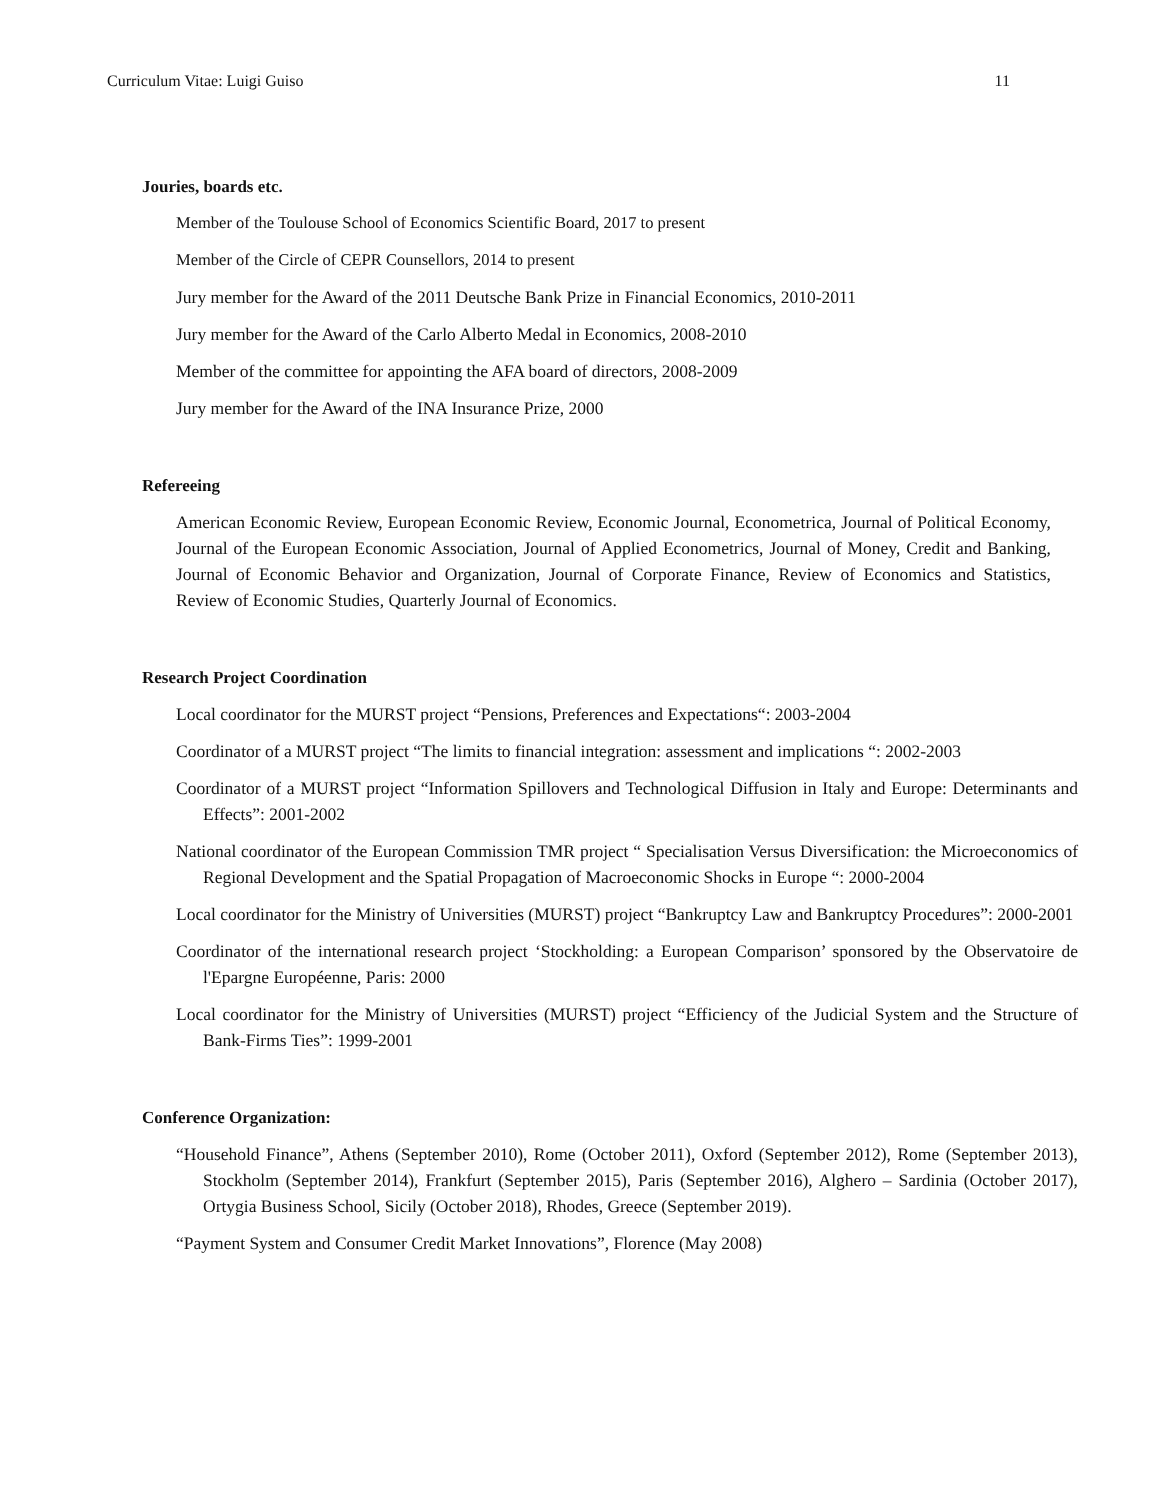Curriculum Vitae: Luigi Guiso 11
Jouries, boards etc.
Member of the Toulouse School of Economics Scientific Board, 2017 to present
Member of the Circle of CEPR Counsellors, 2014 to present
Jury member for the Award of the 2011 Deutsche Bank Prize in Financial Economics, 2010-2011
Jury member for the Award of the Carlo Alberto Medal in Economics, 2008-2010
Member of the committee for appointing the AFA board of directors, 2008-2009
Jury member for the Award of the INA Insurance Prize, 2000
Refereeing
American Economic Review, European Economic Review, Economic Journal, Econometrica, Journal of Political Economy, Journal of the European Economic Association, Journal of Applied Econometrics, Journal of Money, Credit and Banking, Journal of Economic Behavior and Organization, Journal of Corporate Finance, Review of Economics and Statistics, Review of Economic Studies, Quarterly Journal of Economics.
Research Project Coordination
Local coordinator for the MURST project “Pensions, Preferences and Expectations“: 2003-2004
Coordinator of a MURST project “The limits to financial integration: assessment and implications “: 2002-2003
Coordinator of a MURST project “Information Spillovers and Technological Diffusion in Italy and Europe: Determinants and Effects”: 2001-2002
National coordinator of the European Commission TMR project “ Specialisation Versus Diversification: the Microeconomics of Regional Development and the Spatial Propagation of Macroeconomic Shocks in Europe “: 2000-2004
Local coordinator for the Ministry of Universities (MURST) project “Bankruptcy Law and Bankruptcy Procedures”: 2000-2001
Coordinator of the international research project ‘Stockholding: a European Comparison’ sponsored by the Observatoire de l'Epargne Européenne, Paris: 2000
Local coordinator for the Ministry of Universities (MURST) project “Efficiency of the Judicial System and the Structure of Bank-Firms Ties”: 1999-2001
Conference Organization:
“Household Finance”, Athens (September 2010), Rome (October 2011), Oxford (September 2012), Rome (September 2013), Stockholm (September 2014), Frankfurt (September 2015), Paris (September 2016), Alghero – Sardinia (October 2017), Ortygia Business School, Sicily (October 2018), Rhodes, Greece (September 2019).
“Payment System and Consumer Credit Market Innovations”, Florence (May 2008)